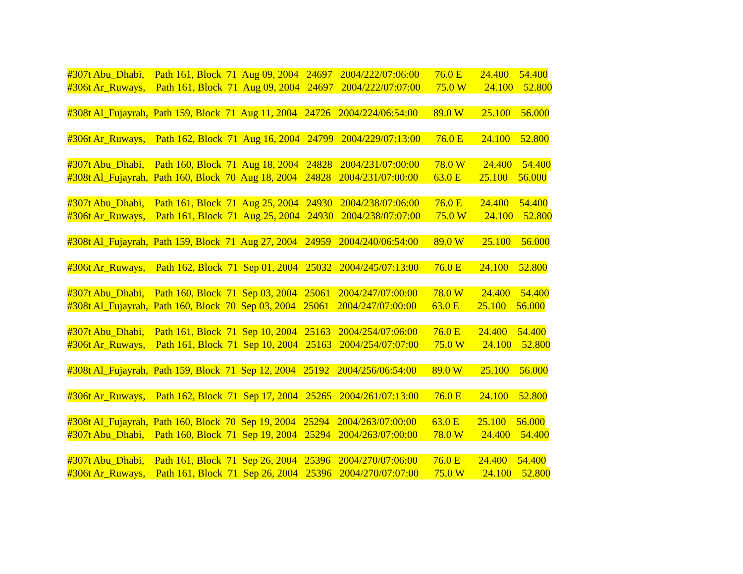#307t Abu_Dhabi, Path 161, Block 71 Aug 09, 2004 24697 2004/222/07:06:00 76.0 E 24.400 54.400
#306t Ar_Ruways, Path 161, Block 71 Aug 09, 2004 24697 2004/222/07:07:00 75.0 W 24.100 52.800
#308t Al_Fujayrah, Path 159, Block 71 Aug 11, 2004 24726 2004/224/06:54:00 89.0 W 25.100 56.000
#306t Ar_Ruways, Path 162, Block 71 Aug 16, 2004 24799 2004/229/07:13:00 76.0 E 24.100 52.800
#307t Abu_Dhabi, Path 160, Block 71 Aug 18, 2004 24828 2004/231/07:00:00 78.0 W 24.400 54.400
#308t Al_Fujayrah, Path 160, Block 70 Aug 18, 2004 24828 2004/231/07:00:00 63.0 E 25.100 56.000
#307t Abu_Dhabi, Path 161, Block 71 Aug 25, 2004 24930 2004/238/07:06:00 76.0 E 24.400 54.400
#306t Ar_Ruways, Path 161, Block 71 Aug 25, 2004 24930 2004/238/07:07:00 75.0 W 24.100 52.800
#308t Al_Fujayrah, Path 159, Block 71 Aug 27, 2004 24959 2004/240/06:54:00 89.0 W 25.100 56.000
#306t Ar_Ruways, Path 162, Block 71 Sep 01, 2004 25032 2004/245/07:13:00 76.0 E 24.100 52.800
#307t Abu_Dhabi, Path 160, Block 71 Sep 03, 2004 25061 2004/247/07:00:00 78.0 W 24.400 54.400
#308t Al_Fujayrah, Path 160, Block 70 Sep 03, 2004 25061 2004/247/07:00:00 63.0 E 25.100 56.000
#307t Abu_Dhabi, Path 161, Block 71 Sep 10, 2004 25163 2004/254/07:06:00 76.0 E 24.400 54.400
#306t Ar_Ruways, Path 161, Block 71 Sep 10, 2004 25163 2004/254/07:07:00 75.0 W 24.100 52.800
#308t Al_Fujayrah, Path 159, Block 71 Sep 12, 2004 25192 2004/256/06:54:00 89.0 W 25.100 56.000
#306t Ar_Ruways, Path 162, Block 71 Sep 17, 2004 25265 2004/261/07:13:00 76.0 E 24.100 52.800
#308t Al_Fujayrah, Path 160, Block 70 Sep 19, 2004 25294 2004/263/07:00:00 63.0 E 25.100 56.000
#307t Abu_Dhabi, Path 160, Block 71 Sep 19, 2004 25294 2004/263/07:00:00 78.0 W 24.400 54.400
#307t Abu_Dhabi, Path 161, Block 71 Sep 26, 2004 25396 2004/270/07:06:00 76.0 E 24.400 54.400
#306t Ar_Ruways, Path 161, Block 71 Sep 26, 2004 25396 2004/270/07:07:00 75.0 W 24.100 52.800